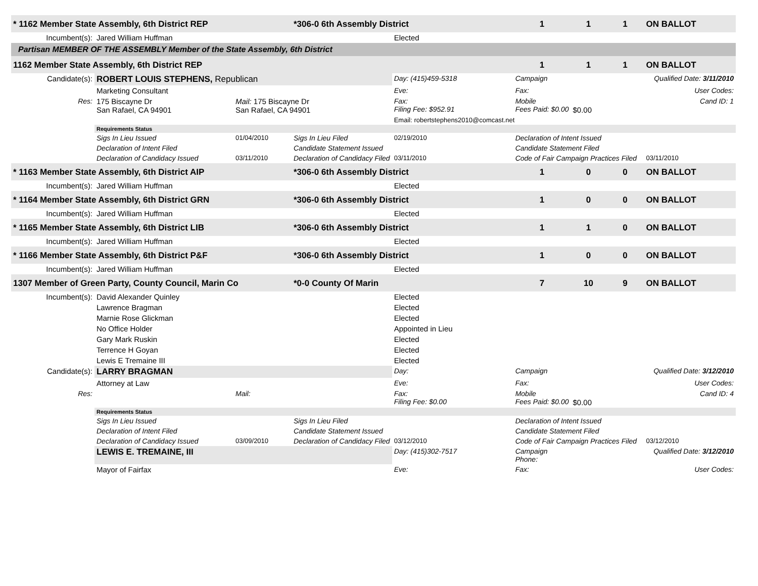| * 1162 Member State Assembly, 6th District REP | | | *306-0 6th Assembly District | | 1 | 1 | 1 | ON BALLOT |
| Incumbent(s): | Jared William Huffman | | | Elected | | | | |
| Partisan MEMBER OF THE ASSEMBLY Member of the State Assembly, 6th District | | | | | | | | |
| 1162 Member State Assembly, 6th District REP | | | | | 1 | 1 | 1 | ON BALLOT |
| Candidate(s): | ROBERT LOUIS STEPHENS, Republican | | | Day: (415)459-5318 | Campaign | Qualified Date: 3/11/2010 | | |
| | Marketing Consultant | | | Eve: | Fax: | User Codes: | | |
| Res: | 175 Biscayne Dr San Rafael, CA 94901 | Mail: 175 Biscayne Dr San Rafael, CA 94901 | | Fax: Filing Fee: $952.91 | Mobile Fees Paid: $0.00 | $0.00 | Cand ID: 1 | |
| | | | | Email: robertstephens2010@comcast.net | | | | |
| | Requirements Status | | | | | | | |
| | Sigs In Lieu Issued | 01/04/2010 | Sigs In Lieu Filed | 02/19/2010 | Declaration of Intent Issued | | | |
| | Declaration of Intent Filed | | Candidate Statement Issued | | Candidate Statement Filed | | | |
| | Declaration of Candidacy Issued | 03/11/2010 | Declaration of Candidacy Filed | 03/11/2010 | Code of Fair Campaign Practices Filed | | | 03/11/2010 |
| * 1163 Member State Assembly, 6th District AIP | | | *306-0 6th Assembly District | | 1 | 0 | 0 | ON BALLOT |
| Incumbent(s): | Jared William Huffman | | | Elected | | | | |
| * 1164 Member State Assembly, 6th District GRN | | | *306-0 6th Assembly District | | 1 | 0 | 0 | ON BALLOT |
| Incumbent(s): | Jared William Huffman | | | Elected | | | | |
| * 1165 Member State Assembly, 6th District LIB | | | *306-0 6th Assembly District | | 1 | 1 | 0 | ON BALLOT |
| Incumbent(s): | Jared William Huffman | | | Elected | | | | |
| * 1166 Member State Assembly, 6th District P&F | | | *306-0 6th Assembly District | | 1 | 0 | 0 | ON BALLOT |
| Incumbent(s): | Jared William Huffman | | | Elected | | | | |
| 1307 Member of Green Party, County Council, Marin Co | | | *0-0 County Of Marin | | 7 | 10 | 9 | ON BALLOT |
| Incumbent(s): | David Alexander Quinley | | | Elected | | | | |
| | Lawrence Bragman | | | Elected | | | | |
| | Marnie Rose Glickman | | | Elected | | | | |
| | No Office Holder | | | Appointed in Lieu | | | | |
| | Gary Mark Ruskin | | | Elected | | | | |
| | Terrence H Goyan | | | Elected | | | | |
| | Lewis E Tremaine III | | | Elected | | | | |
| Candidate(s): | LARRY BRAGMAN | | | Day: | Campaign | Qualified Date: 3/12/2010 | | |
| | Attorney at Law | | | Eve: | Fax: | User Codes: | | |
| Res: | | Mail: | | Fax: Filing Fee: $0.00 | Mobile Fees Paid: $0.00 | $0.00 | Cand ID: 4 | |
| | Requirements Status | | | | | | | |
| | Sigs In Lieu Issued | | Sigs In Lieu Filed | | Declaration of Intent Issued | | | |
| | Declaration of Intent Filed | | Candidate Statement Issued | | Candidate Statement Filed | | | |
| | Declaration of Candidacy Issued | 03/09/2010 | Declaration of Candidacy Filed | 03/12/2010 | Code of Fair Campaign Practices Filed | | | 03/12/2010 |
| | LEWIS E. TREMAINE, III | | | Day: (415)302-7517 | Campaign Phone: | Qualified Date: 3/12/2010 | | |
| | Mayor of Fairfax | | | Eve: | Fax: | User Codes: | | |